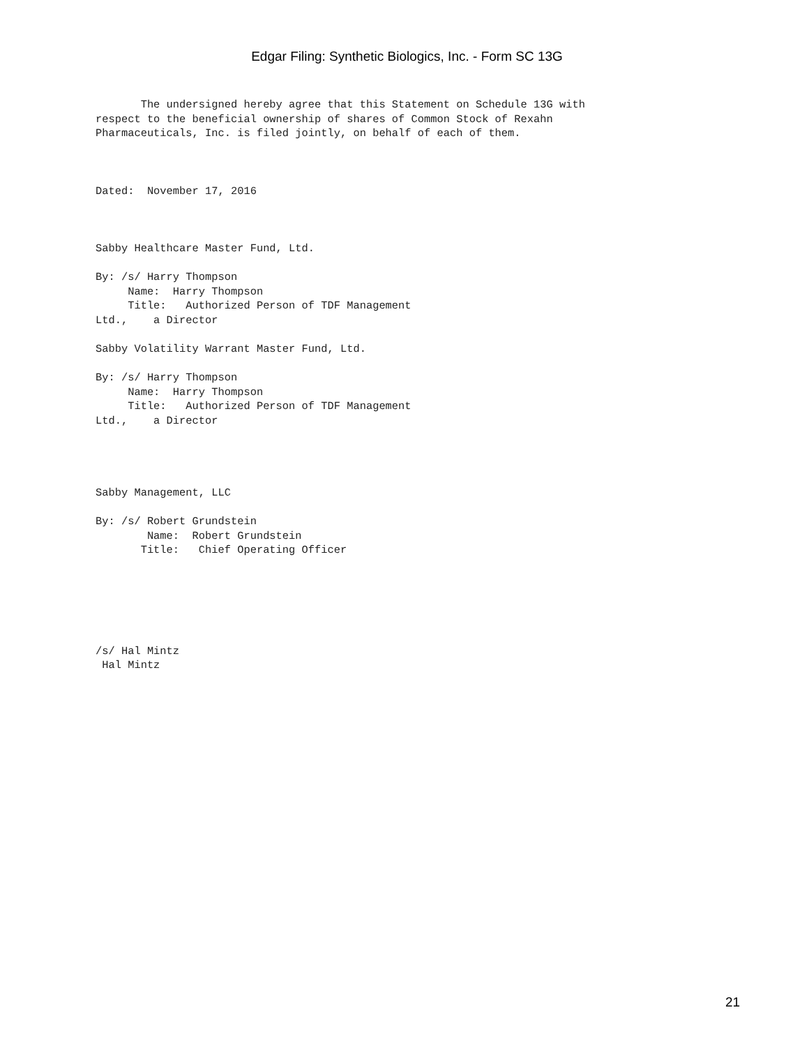Edgar Filing: Synthetic Biologics, Inc. - Form SC 13G
       The undersigned hereby agree that this Statement on Schedule 13G with
respect to the beneficial ownership of shares of Common Stock of Rexahn
Pharmaceuticals, Inc. is filed jointly, on behalf of each of them.



Dated:  November 17, 2016



Sabby Healthcare Master Fund, Ltd.

By: /s/ Harry Thompson
     Name:  Harry Thompson
     Title:   Authorized Person of TDF Management
Ltd.,    a Director

Sabby Volatility Warrant Master Fund, Ltd.

By: /s/ Harry Thompson
     Name:  Harry Thompson
     Title:   Authorized Person of TDF Management
Ltd.,    a Director




Sabby Management, LLC

By: /s/ Robert Grundstein
        Name:  Robert Grundstein
       Title:   Chief Operating Officer






/s/ Hal Mintz
 Hal Mintz
21